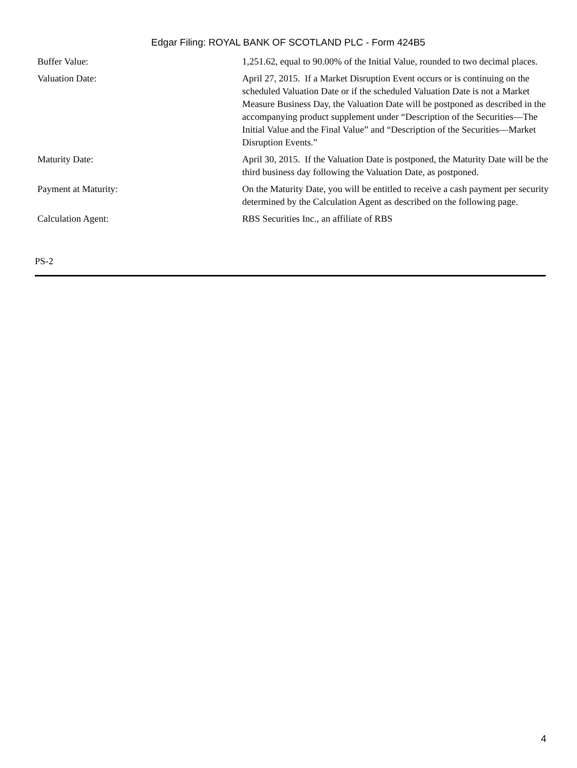Edgar Filing: ROYAL BANK OF SCOTLAND PLC - Form 424B5
| Buffer Value: | 1,251.62, equal to 90.00% of the Initial Value, rounded to two decimal places. |
| Valuation Date: | April 27, 2015. If a Market Disruption Event occurs or is continuing on the scheduled Valuation Date or if the scheduled Valuation Date is not a Market Measure Business Day, the Valuation Date will be postponed as described in the accompanying product supplement under “Description of the Securities—The Initial Value and the Final Value” and “Description of the Securities—Market Disruption Events.” |
| Maturity Date: | April 30, 2015. If the Valuation Date is postponed, the Maturity Date will be the third business day following the Valuation Date, as postponed. |
| Payment at Maturity: | On the Maturity Date, you will be entitled to receive a cash payment per security determined by the Calculation Agent as described on the following page. |
| Calculation Agent: | RBS Securities Inc., an affiliate of RBS |
PS-2
4